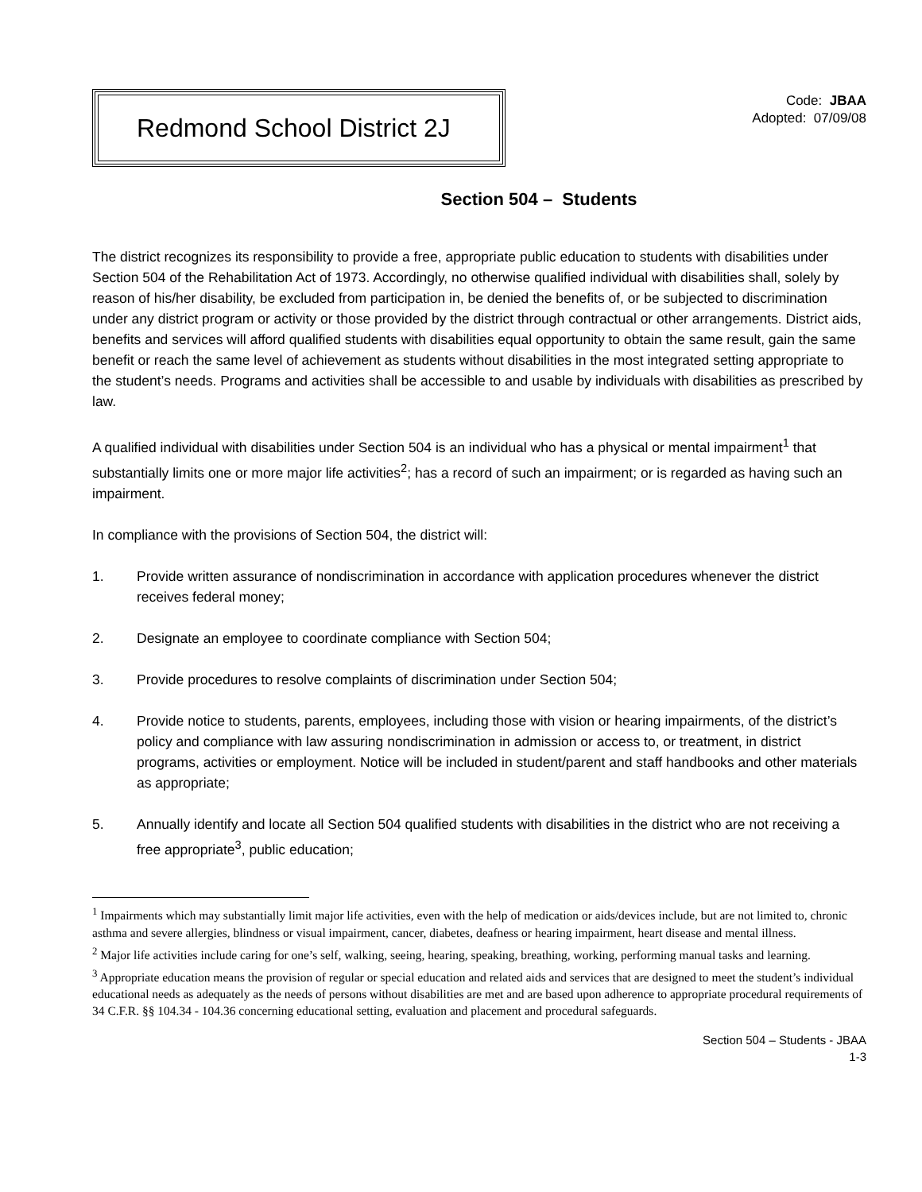Redmond School District 2J
Code: JBAA
Adopted: 07/09/08
Section 504 – Students
The district recognizes its responsibility to provide a free, appropriate public education to students with disabilities under Section 504 of the Rehabilitation Act of 1973. Accordingly, no otherwise qualified individual with disabilities shall, solely by reason of his/her disability, be excluded from participation in, be denied the benefits of, or be subjected to discrimination under any district program or activity or those provided by the district through contractual or other arrangements. District aids, benefits and services will afford qualified students with disabilities equal opportunity to obtain the same result, gain the same benefit or reach the same level of achievement as students without disabilities in the most integrated setting appropriate to the student’s needs. Programs and activities shall be accessible to and usable by individuals with disabilities as prescribed by law.
A qualified individual with disabilities under Section 504 is an individual who has a physical or mental impairment<sup>1</sup> that substantially limits one or more major life activities<sup>2</sup>; has a record of such an impairment; or is regarded as having such an impairment.
In compliance with the provisions of Section 504, the district will:
1. Provide written assurance of nondiscrimination in accordance with application procedures whenever the district receives federal money;
2. Designate an employee to coordinate compliance with Section 504;
3. Provide procedures to resolve complaints of discrimination under Section 504;
4. Provide notice to students, parents, employees, including those with vision or hearing impairments, of the district’s policy and compliance with law assuring nondiscrimination in admission or access to, or treatment, in district programs, activities or employment. Notice will be included in student/parent and staff handbooks and other materials as appropriate;
5. Annually identify and locate all Section 504 qualified students with disabilities in the district who are not receiving a free appropriate<sup>3</sup>, public education;
<sup>1</sup> Impairments which may substantially limit major life activities, even with the help of medication or aids/devices include, but are not limited to, chronic asthma and severe allergies, blindness or visual impairment, cancer, diabetes, deafness or hearing impairment, heart disease and mental illness.
<sup>2</sup> Major life activities include caring for one’s self, walking, seeing, hearing, speaking, breathing, working, performing manual tasks and learning.
<sup>3</sup> Appropriate education means the provision of regular or special education and related aids and services that are designed to meet the student’s individual educational needs as adequately as the needs of persons without disabilities are met and are based upon adherence to appropriate procedural requirements of 34 C.F.R. §§ 104.34 - 104.36 concerning educational setting, evaluation and placement and procedural safeguards.
Section 504 – Students - JBAA
1-3